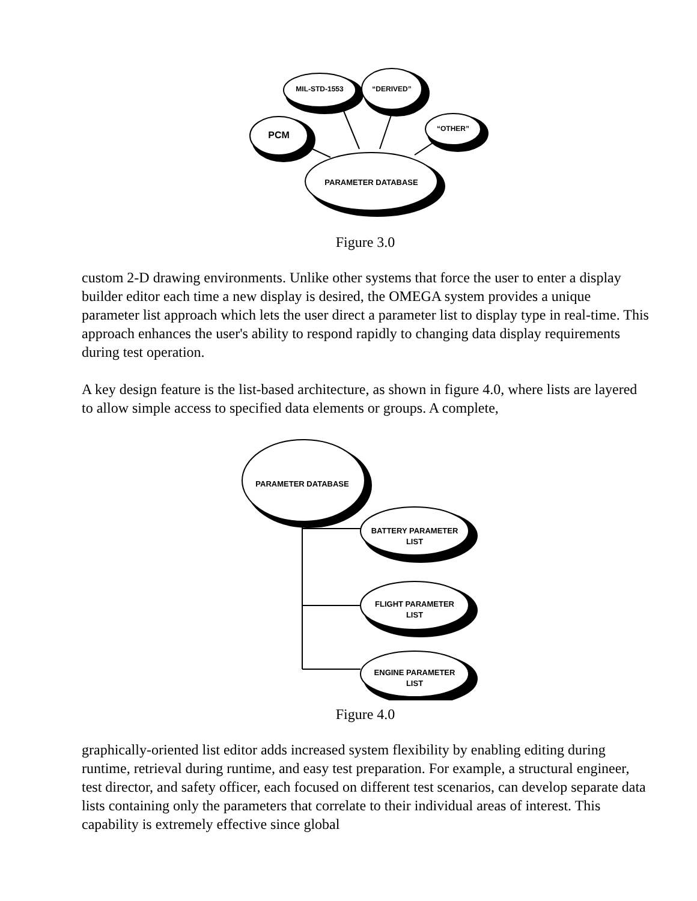PARAMETER DATABASE
PCM
MIL-STD-1553
“DERIVED”
“OTHER”
Figure 3.0
custom 2-D drawing environments. Unlike other systems that force the user to enter a display builder editor each time a new display is desired, the OMEGA system provides a unique parameter list approach which lets the user direct a parameter list to display type in real-time. This approach enhances the user's ability to respond rapidly to changing data display requirements during test operation.
A key design feature is the list-based architecture, as shown in figure 4.0, where lists are layered to allow simple access to specified data elements or groups. A complete,
PARAMETER DATABASE
BATTERY PARAMETER
LIST
FLIGHT PARAMETER
LIST
ENGINE PARAMETER
LIST
Figure 4.0
graphically-oriented list editor adds increased system flexibility by enabling editing during runtime, retrieval during runtime, and easy test preparation. For example, a structural engineer, test director, and safety officer, each focused on different test scenarios, can develop separate data lists containing only the parameters that correlate to their individual areas of interest. This capability is extremely effective since global